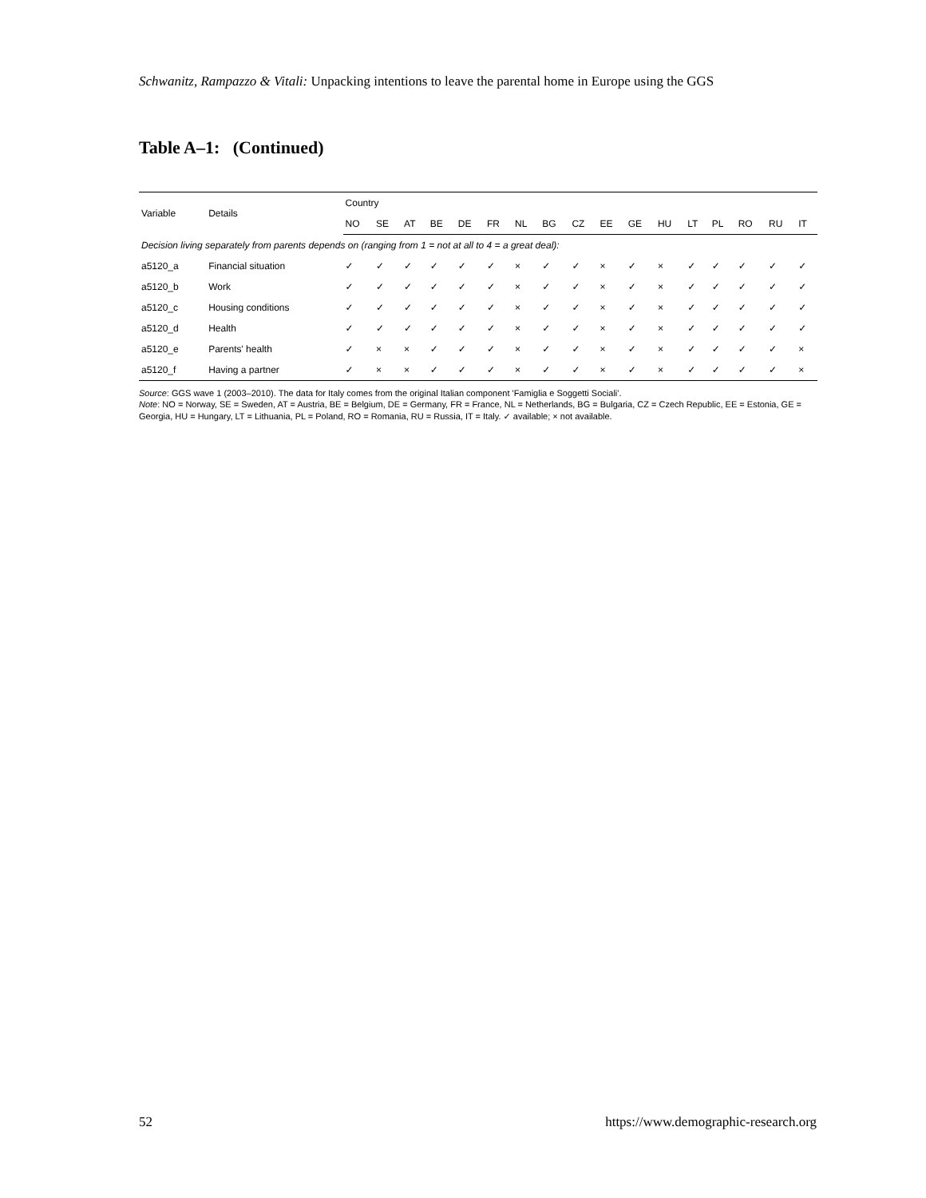Schwanitz, Rampazzo & Vitali: Unpacking intentions to leave the parental home in Europe using the GGS
Table A–1: (Continued)
| Variable | Details | Country | | | | | | | | | | | | | | | | |
| --- | --- | --- | --- | --- | --- | --- | --- | --- | --- | --- | --- | --- | --- | --- | --- | --- | --- | --- |
| | | NO | SE | AT | BE | DE | FR | NL | BG | CZ | EE | GE | HU | LT | PL | RO | RU | IT |
| Decision living separately from parents depends on (ranging from 1 = not at all to 4 = a great deal): | | | | | | | | | | | | | | | | | | |
| a5120_a | Financial situation | ✓ | ✓ | ✓ | ✓ | ✓ | ✓ | × | ✓ | ✓ | × | ✓ | × | ✓ | ✓ | ✓ | ✓ | ✓ |
| a5120_b | Work | ✓ | ✓ | ✓ | ✓ | ✓ | ✓ | × | ✓ | ✓ | × | ✓ | × | ✓ | ✓ | ✓ | ✓ | ✓ |
| a5120_c | Housing conditions | ✓ | ✓ | ✓ | ✓ | ✓ | ✓ | × | ✓ | ✓ | × | ✓ | × | ✓ | ✓ | ✓ | ✓ | ✓ |
| a5120_d | Health | ✓ | ✓ | ✓ | ✓ | ✓ | ✓ | × | ✓ | ✓ | × | ✓ | × | ✓ | ✓ | ✓ | ✓ | ✓ |
| a5120_e | Parents' health | ✓ | × | × | ✓ | ✓ | ✓ | × | ✓ | ✓ | × | ✓ | × | ✓ | ✓ | ✓ | ✓ | × |
| a5120_f | Having a partner | ✓ | × | × | ✓ | ✓ | ✓ | × | ✓ | ✓ | × | ✓ | × | ✓ | ✓ | ✓ | ✓ | × |
Source: GGS wave 1 (2003–2010). The data for Italy comes from the original Italian component 'Famiglia e Soggetti Sociali'.
Note: NO = Norway, SE = Sweden, AT = Austria, BE = Belgium, DE = Germany, FR = France, NL = Netherlands, BG = Bulgaria, CZ = Czech Republic, EE = Estonia, GE = Georgia, HU = Hungary, LT = Lithuania, PL = Poland, RO = Romania, RU = Russia, IT = Italy. ✓ available; × not available.
52
https://www.demographic-research.org